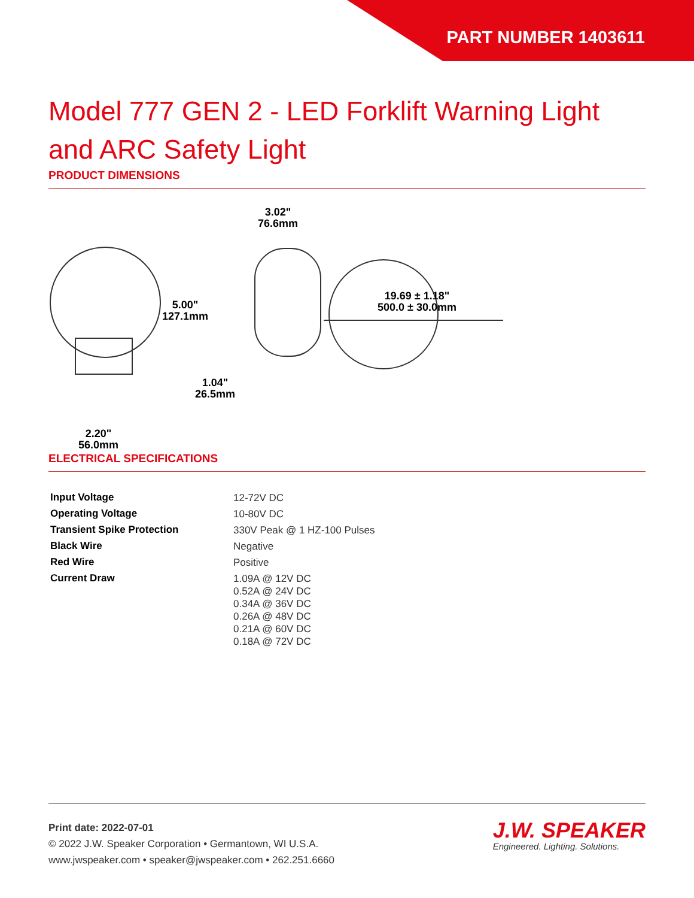PART NUMBER 1403611
Model 777 GEN 2 - LED Forklift Warning Light and ARC Safety Light
PRODUCT DIMENSIONS
5.00"
127.1mm
1.04"
26.5mm
2.20"
56.0mm
3.02"
76.6mm
19.69 ± 1.18"
500.0 ± 30.0mm
ELECTRICAL SPECIFICATIONS
| Input Voltage | 12-72V DC |
| Operating Voltage | 10-80V DC |
| Transient Spike Protection | 330V Peak @ 1 HZ-100 Pulses |
| Black Wire | Negative |
| Red Wire | Positive |
| Current Draw | 1.09A @ 12V DC 0.52A @ 24V DC 0.34A @ 36V DC 0.26A @ 48V DC 0.21A @ 60V DC 0.18A @ 72V DC |
Print date: 2022-07-01
© 2022 J.W. Speaker Corporation • Germantown, WI U.S.A.
www.jwspeaker.com • speaker@jwspeaker.com • 262.251.6660
J.W. SPEAKER
Engineered. Lighting. Solutions.